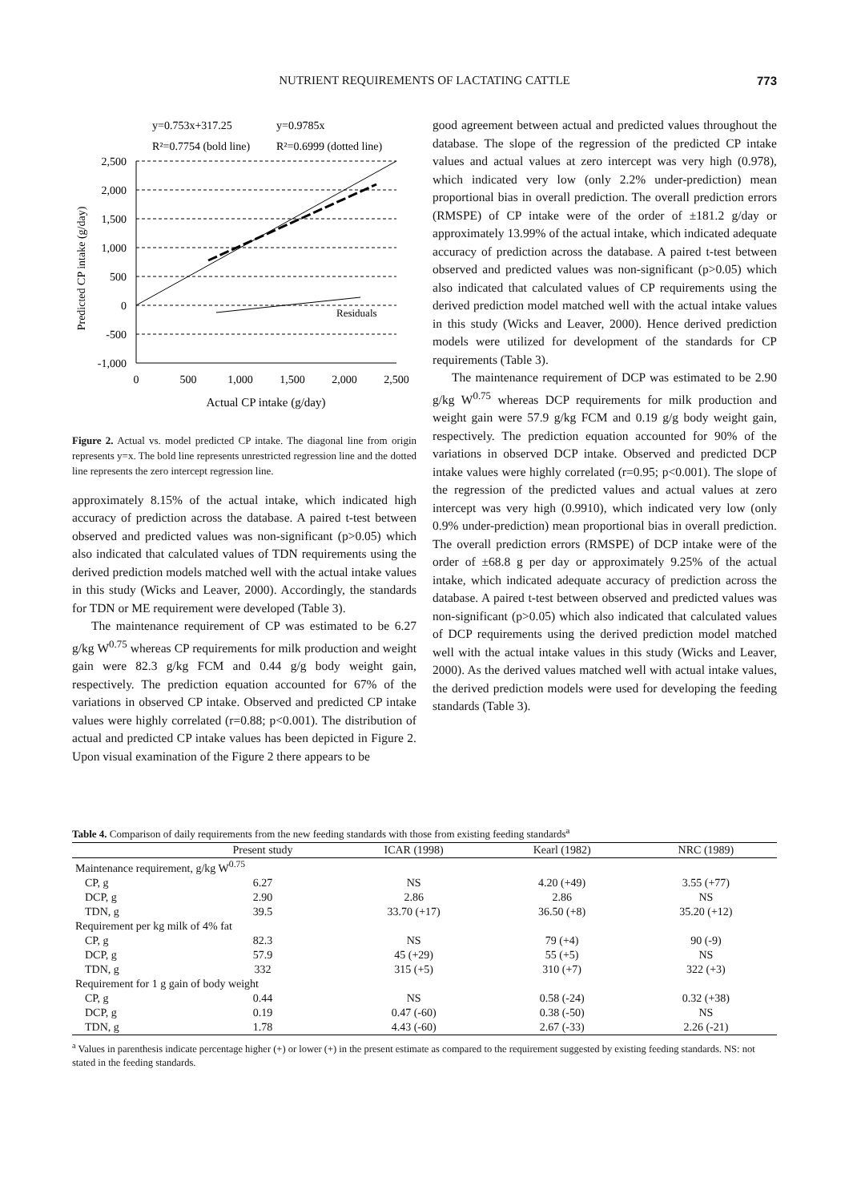NUTRIENT REQUIREMENTS OF LACTATING CATTLE 773
y=0.753x+317.25
y=0.9785x
R²=0.7754 (bold line)
R²=0.6999 (dotted line)
2,500
2,000
1,500
1,000
500
0
-500
-1,000
0
500
1,000
1,500
2,000
2,500
Actual CP intake (g/day)
Residuals
Predicted CP intake (g/day)
Figure 2. Actual vs. model predicted CP intake. The diagonal line from origin represents y=x. The bold line represents unrestricted regression line and the dotted line represents the zero intercept regression line.
approximately 8.15% of the actual intake, which indicated high accuracy of prediction across the database. A paired t-test between observed and predicted values was non-significant (p>0.05) which also indicated that calculated values of TDN requirements using the derived prediction models matched well with the actual intake values in this study (Wicks and Leaver, 2000). Accordingly, the standards for TDN or ME requirement were developed (Table 3).
The maintenance requirement of CP was estimated to be 6.27 g/kg W<sup>0.75</sup> whereas CP requirements for milk production and weight gain were 82.3 g/kg FCM and 0.44 g/g body weight gain, respectively. The prediction equation accounted for 67% of the variations in observed CP intake. Observed and predicted CP intake values were highly correlated (r=0.88; p<0.001). The distribution of actual and predicted CP intake values has been depicted in Figure 2. Upon visual examination of the Figure 2 there appears to be
good agreement between actual and predicted values throughout the database. The slope of the regression of the predicted CP intake values and actual values at zero intercept was very high (0.978), which indicated very low (only 2.2% under-prediction) mean proportional bias in overall prediction. The overall prediction errors (RMSPE) of CP intake were of the order of ±181.2 g/day or approximately 13.99% of the actual intake, which indicated adequate accuracy of prediction across the database. A paired t-test between observed and predicted values was non-significant (p>0.05) which also indicated that calculated values of CP requirements using the derived prediction model matched well with the actual intake values in this study (Wicks and Leaver, 2000). Hence derived prediction models were utilized for development of the standards for CP requirements (Table 3).
The maintenance requirement of DCP was estimated to be 2.90 g/kg W<sup>0.75</sup> whereas DCP requirements for milk production and weight gain were 57.9 g/kg FCM and 0.19 g/g body weight gain, respectively. The prediction equation accounted for 90% of the variations in observed DCP intake. Observed and predicted DCP intake values were highly correlated (r=0.95; p<0.001). The slope of the regression of the predicted values and actual values at zero intercept was very high (0.9910), which indicated very low (only 0.9% under-prediction) mean proportional bias in overall prediction. The overall prediction errors (RMSPE) of DCP intake were of the order of ±68.8 g per day or approximately 9.25% of the actual intake, which indicated adequate accuracy of prediction across the database. A paired t-test between observed and predicted values was non-significant (p>0.05) which also indicated that calculated values of DCP requirements using the derived prediction model matched well with the actual intake values in this study (Wicks and Leaver, 2000). As the derived values matched well with actual intake values, the derived prediction models were used for developing the feeding standards (Table 3).
Table 4. Comparison of daily requirements from the new feeding standards with those from existing feeding standards<sup>a</sup>
| | Present study | ICAR (1998) | Kearl (1982) | NRC (1989) |
| --- | --- | --- | --- | --- |
| Maintenance requirement, g/kg W<sup>0.75</sup> | | | | |
| CP, g | 6.27 | NS | 4.20 (+49) | 3.55 (+77) |
| DCP, g | 2.90 | 2.86 | 2.86 | NS |
| TDN, g | 39.5 | 33.70 (+17) | 36.50 (+8) | 35.20 (+12) |
| Requirement per kg milk of 4% fat | | | | |
| CP, g | 82.3 | NS | 79 (+4) | 90 (-9) |
| DCP, g | 57.9 | 45 (+29) | 55 (+5) | NS |
| TDN, g | 332 | 315 (+5) | 310 (+7) | 322 (+3) |
| Requirement for 1 g gain of body weight | | | | |
| CP, g | 0.44 | NS | 0.58 (-24) | 0.32 (+38) |
| DCP, g | 0.19 | 0.47 (-60) | 0.38 (-50) | NS |
| TDN, g | 1.78 | 4.43 (-60) | 2.67 (-33) | 2.26 (-21) |
<sup>a</sup> Values in parenthesis indicate percentage higher (+) or lower (+) in the present estimate as compared to the requirement suggested by existing feeding standards. NS: not stated in the feeding standards.